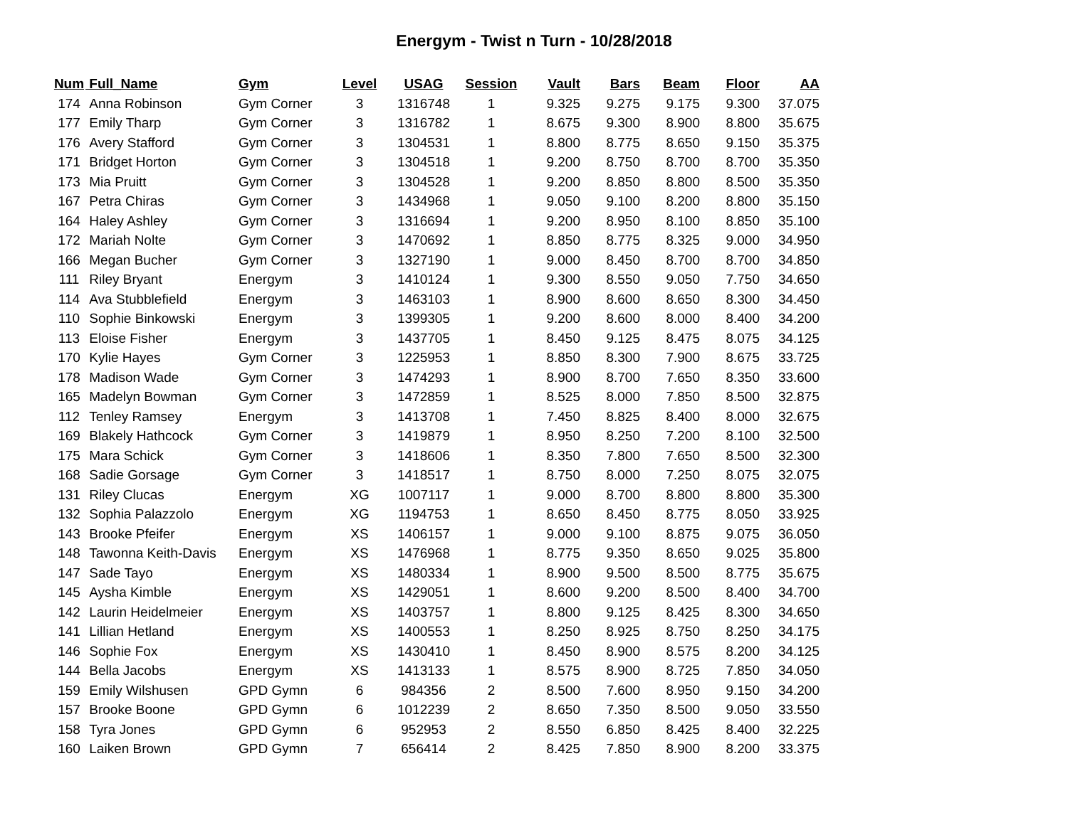Energym - Twist n Turn - 10/28/2018
| Num | Full_Name | Gym | Level | USAG | Session | Vault | Bars | Beam | Floor | AA |
| --- | --- | --- | --- | --- | --- | --- | --- | --- | --- | --- |
| 174 | Anna Robinson | Gym Corner | 3 | 1316748 | 1 | 9.325 | 9.275 | 9.175 | 9.300 | 37.075 |
| 177 | Emily Tharp | Gym Corner | 3 | 1316782 | 1 | 8.675 | 9.300 | 8.900 | 8.800 | 35.675 |
| 176 | Avery Stafford | Gym Corner | 3 | 1304531 | 1 | 8.800 | 8.775 | 8.650 | 9.150 | 35.375 |
| 171 | Bridget Horton | Gym Corner | 3 | 1304518 | 1 | 9.200 | 8.750 | 8.700 | 8.700 | 35.350 |
| 173 | Mia Pruitt | Gym Corner | 3 | 1304528 | 1 | 9.200 | 8.850 | 8.800 | 8.500 | 35.350 |
| 167 | Petra Chiras | Gym Corner | 3 | 1434968 | 1 | 9.050 | 9.100 | 8.200 | 8.800 | 35.150 |
| 164 | Haley Ashley | Gym Corner | 3 | 1316694 | 1 | 9.200 | 8.950 | 8.100 | 8.850 | 35.100 |
| 172 | Mariah Nolte | Gym Corner | 3 | 1470692 | 1 | 8.850 | 8.775 | 8.325 | 9.000 | 34.950 |
| 166 | Megan Bucher | Gym Corner | 3 | 1327190 | 1 | 9.000 | 8.450 | 8.700 | 8.700 | 34.850 |
| 111 | Riley Bryant | Energym | 3 | 1410124 | 1 | 9.300 | 8.550 | 9.050 | 7.750 | 34.650 |
| 114 | Ava Stubblefield | Energym | 3 | 1463103 | 1 | 8.900 | 8.600 | 8.650 | 8.300 | 34.450 |
| 110 | Sophie Binkowski | Energym | 3 | 1399305 | 1 | 9.200 | 8.600 | 8.000 | 8.400 | 34.200 |
| 113 | Eloise Fisher | Energym | 3 | 1437705 | 1 | 8.450 | 9.125 | 8.475 | 8.075 | 34.125 |
| 170 | Kylie Hayes | Gym Corner | 3 | 1225953 | 1 | 8.850 | 8.300 | 7.900 | 8.675 | 33.725 |
| 178 | Madison Wade | Gym Corner | 3 | 1474293 | 1 | 8.900 | 8.700 | 7.650 | 8.350 | 33.600 |
| 165 | Madelyn Bowman | Gym Corner | 3 | 1472859 | 1 | 8.525 | 8.000 | 7.850 | 8.500 | 32.875 |
| 112 | Tenley Ramsey | Energym | 3 | 1413708 | 1 | 7.450 | 8.825 | 8.400 | 8.000 | 32.675 |
| 169 | Blakely Hathcock | Gym Corner | 3 | 1419879 | 1 | 8.950 | 8.250 | 7.200 | 8.100 | 32.500 |
| 175 | Mara Schick | Gym Corner | 3 | 1418606 | 1 | 8.350 | 7.800 | 7.650 | 8.500 | 32.300 |
| 168 | Sadie Gorsage | Gym Corner | 3 | 1418517 | 1 | 8.750 | 8.000 | 7.250 | 8.075 | 32.075 |
| 131 | Riley Clucas | Energym | XG | 1007117 | 1 | 9.000 | 8.700 | 8.800 | 8.800 | 35.300 |
| 132 | Sophia Palazzolo | Energym | XG | 1194753 | 1 | 8.650 | 8.450 | 8.775 | 8.050 | 33.925 |
| 143 | Brooke Pfeifer | Energym | XS | 1406157 | 1 | 9.000 | 9.100 | 8.875 | 9.075 | 36.050 |
| 148 | Tawonna Keith-Davis | Energym | XS | 1476968 | 1 | 8.775 | 9.350 | 8.650 | 9.025 | 35.800 |
| 147 | Sade Tayo | Energym | XS | 1480334 | 1 | 8.900 | 9.500 | 8.500 | 8.775 | 35.675 |
| 145 | Aysha Kimble | Energym | XS | 1429051 | 1 | 8.600 | 9.200 | 8.500 | 8.400 | 34.700 |
| 142 | Laurin Heidelmeier | Energym | XS | 1403757 | 1 | 8.800 | 9.125 | 8.425 | 8.300 | 34.650 |
| 141 | Lillian Hetland | Energym | XS | 1400553 | 1 | 8.250 | 8.925 | 8.750 | 8.250 | 34.175 |
| 146 | Sophie Fox | Energym | XS | 1430410 | 1 | 8.450 | 8.900 | 8.575 | 8.200 | 34.125 |
| 144 | Bella Jacobs | Energym | XS | 1413133 | 1 | 8.575 | 8.900 | 8.725 | 7.850 | 34.050 |
| 159 | Emily Wilshusen | GPD Gymn | 6 | 984356 | 2 | 8.500 | 7.600 | 8.950 | 9.150 | 34.200 |
| 157 | Brooke Boone | GPD Gymn | 6 | 1012239 | 2 | 8.650 | 7.350 | 8.500 | 9.050 | 33.550 |
| 158 | Tyra Jones | GPD Gymn | 6 | 952953 | 2 | 8.550 | 6.850 | 8.425 | 8.400 | 32.225 |
| 160 | Laiken Brown | GPD Gymn | 7 | 656414 | 2 | 8.425 | 7.850 | 8.900 | 8.200 | 33.375 |